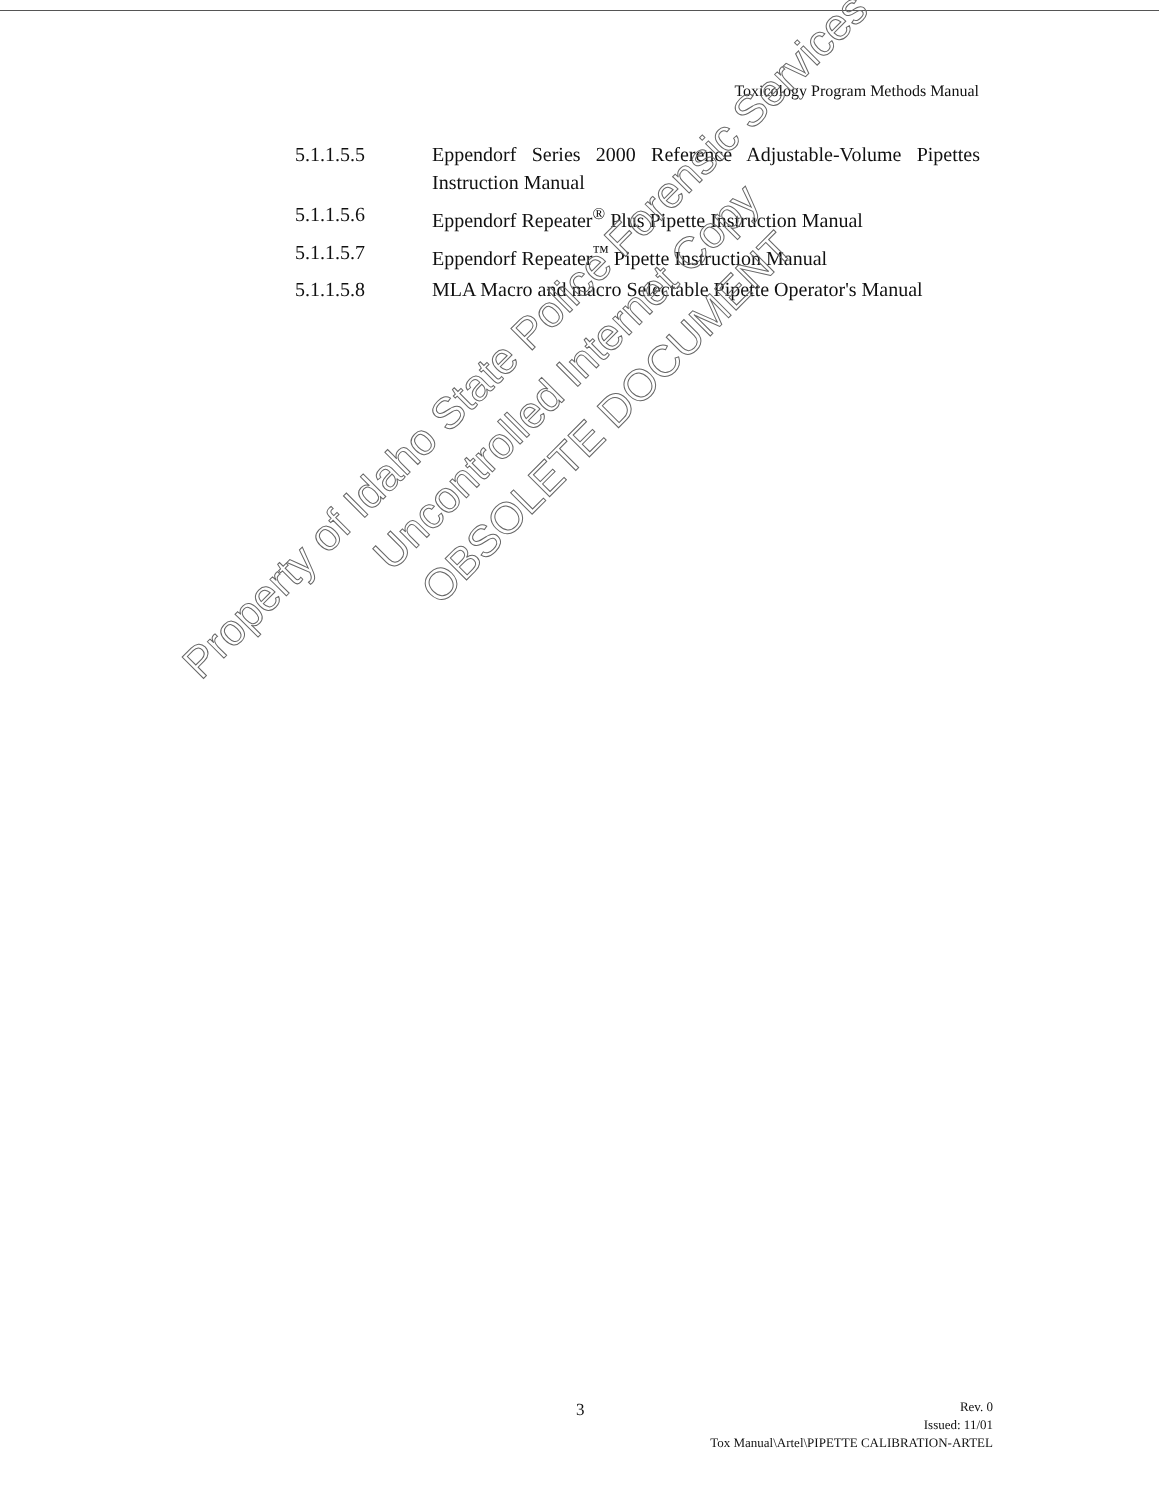Toxicology Program Methods Manual
5.1.1.5.5 Eppendorf Series 2000 Reference Adjustable-Volume Pipettes Instruction Manual
5.1.1.5.6 Eppendorf Repeater<sup>®</sup> Plus Pipette Instruction Manual
5.1.1.5.7 Eppendorf Repeater<sup>™</sup> Pipette Instruction Manual
5.1.1.5.8 MLA Macro and macro Selectable Pipette Operator's Manual
Property of Idaho State Police Forensic Services
Uncontrolled Internet Copy
OBSOLETE DOCUMENT
3
Rev. 0
Issued: 11/01
Tox Manual\Artel\PIPETTE CALIBRATION-ARTEL